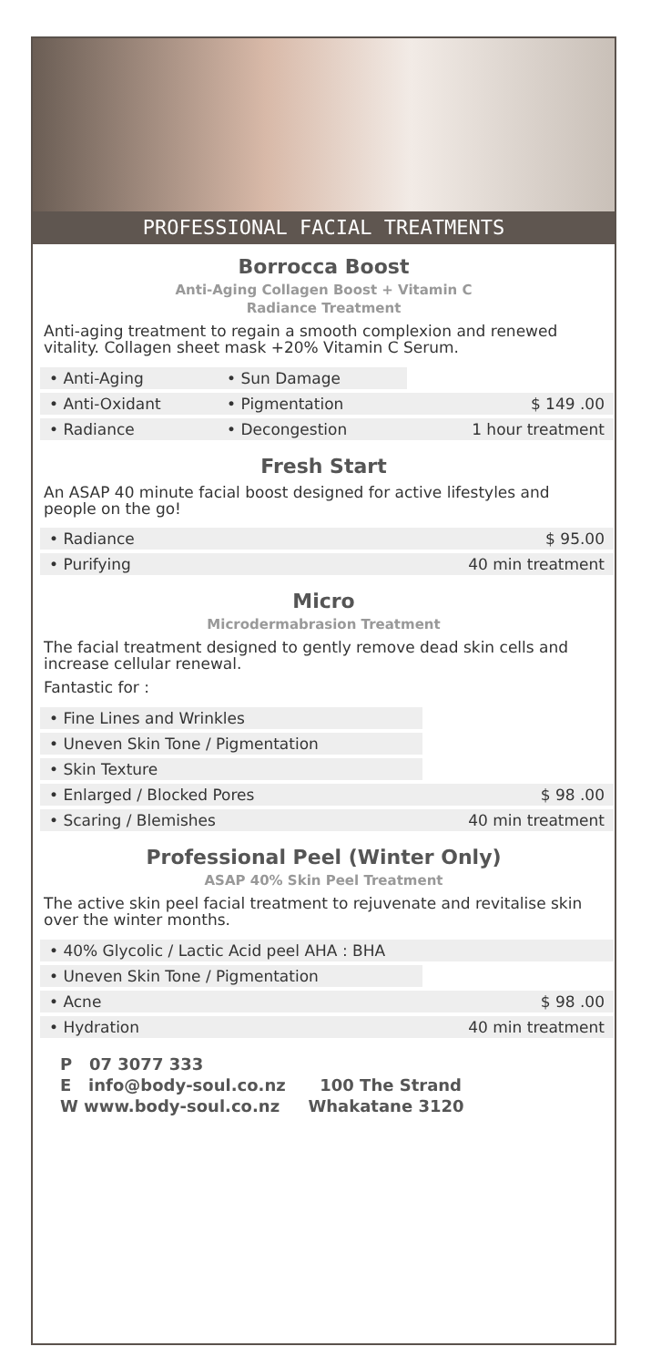PROFESSIONAL FACIAL TREATMENTS
Borrocca Boost
Anti-Aging Collagen Boost + Vitamin C
Radiance Treatment
Anti-aging treatment to regain a smooth complexion and renewed vitality. Collagen sheet mask +20% Vitamin C Serum.
| • Anti-Aging | • Sun Damage | |
| • Anti-Oxidant | • Pigmentation | $ 149 .00 |
| • Radiance | • Decongestion | 1 hour treatment |
Fresh Start
An ASAP 40 minute facial boost designed for active lifestyles and people on the go!
| • Radiance | $ 95.00 |
| • Purifying | 40 min treatment |
Micro
Microdermabrasion Treatment
The facial treatment designed to gently remove dead skin cells and increase cellular renewal.
Fantastic for :
| • Fine Lines and Wrinkles | |
| • Uneven Skin Tone / Pigmentation | |
| • Skin Texture | |
| • Enlarged / Blocked Pores | $ 98 .00 |
| • Scaring / Blemishes | 40 min treatment |
Professional Peel (Winter Only)
ASAP 40% Skin Peel Treatment
The active skin peel facial treatment to rejuvenate and revitalise skin over the winter months.
| • 40% Glycolic / Lactic Acid peel AHA : BHA | |
| • Uneven Skin Tone / Pigmentation | |
| • Acne | $ 98 .00 |
| • Hydration | 40 min treatment |
P 07 3077 333
E info@body-soul.co.nz 100 The Strand
W www.body-soul.co.nz Whakatane 3120